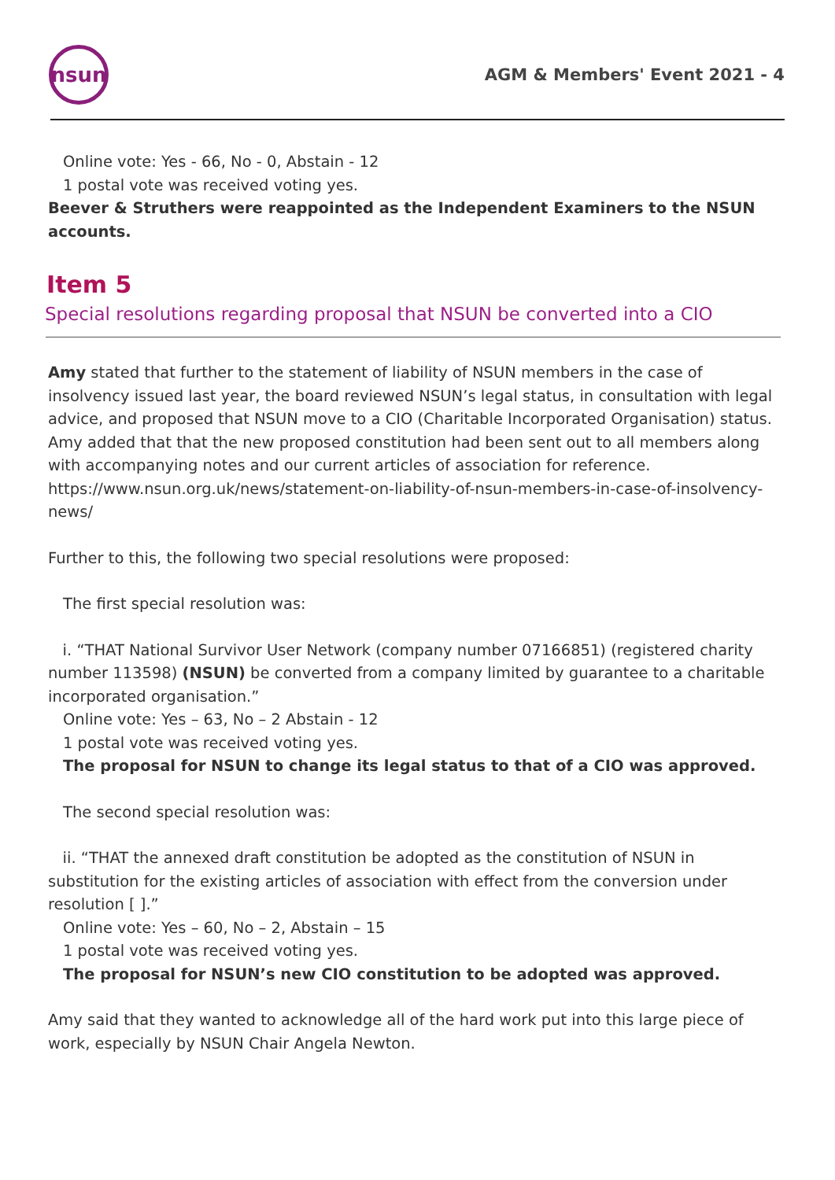nsun
AGM & Members' Event 2021 - 4
Online vote: Yes - 66, No - 0, Abstain - 12
1 postal vote was received voting yes.
Beever & Struthers were reappointed as the Independent Examiners to the NSUN accounts.
Item 5
Special resolutions regarding proposal that NSUN be converted into a CIO
Amy stated that further to the statement of liability of NSUN members in the case of insolvency issued last year, the board reviewed NSUN’s legal status, in consultation with legal advice, and proposed that NSUN move to a CIO (Charitable Incorporated Organisation) status. Amy added that that the new proposed constitution had been sent out to all members along with accompanying notes and our current articles of association for reference. https://www.nsun.org.uk/news/statement-on-liability-of-nsun-members-in-case-of-insolvency-news/
Further to this, the following two special resolutions were proposed:
The first special resolution was:
i. “THAT National Survivor User Network (company number 07166851) (registered charity number 113598) (NSUN) be converted from a company limited by guarantee to a charitable incorporated organisation.”
Online vote: Yes – 63, No – 2 Abstain - 12
1 postal vote was received voting yes.
The proposal for NSUN to change its legal status to that of a CIO was approved.
The second special resolution was:
ii. “THAT the annexed draft constitution be adopted as the constitution of NSUN in substitution for the existing articles of association with effect from the conversion under resolution [ ].”
Online vote: Yes – 60, No – 2, Abstain – 15
1 postal vote was received voting yes.
The proposal for NSUN’s new CIO constitution to be adopted was approved.
Amy said that they wanted to acknowledge all of the hard work put into this large piece of work, especially by NSUN Chair Angela Newton.